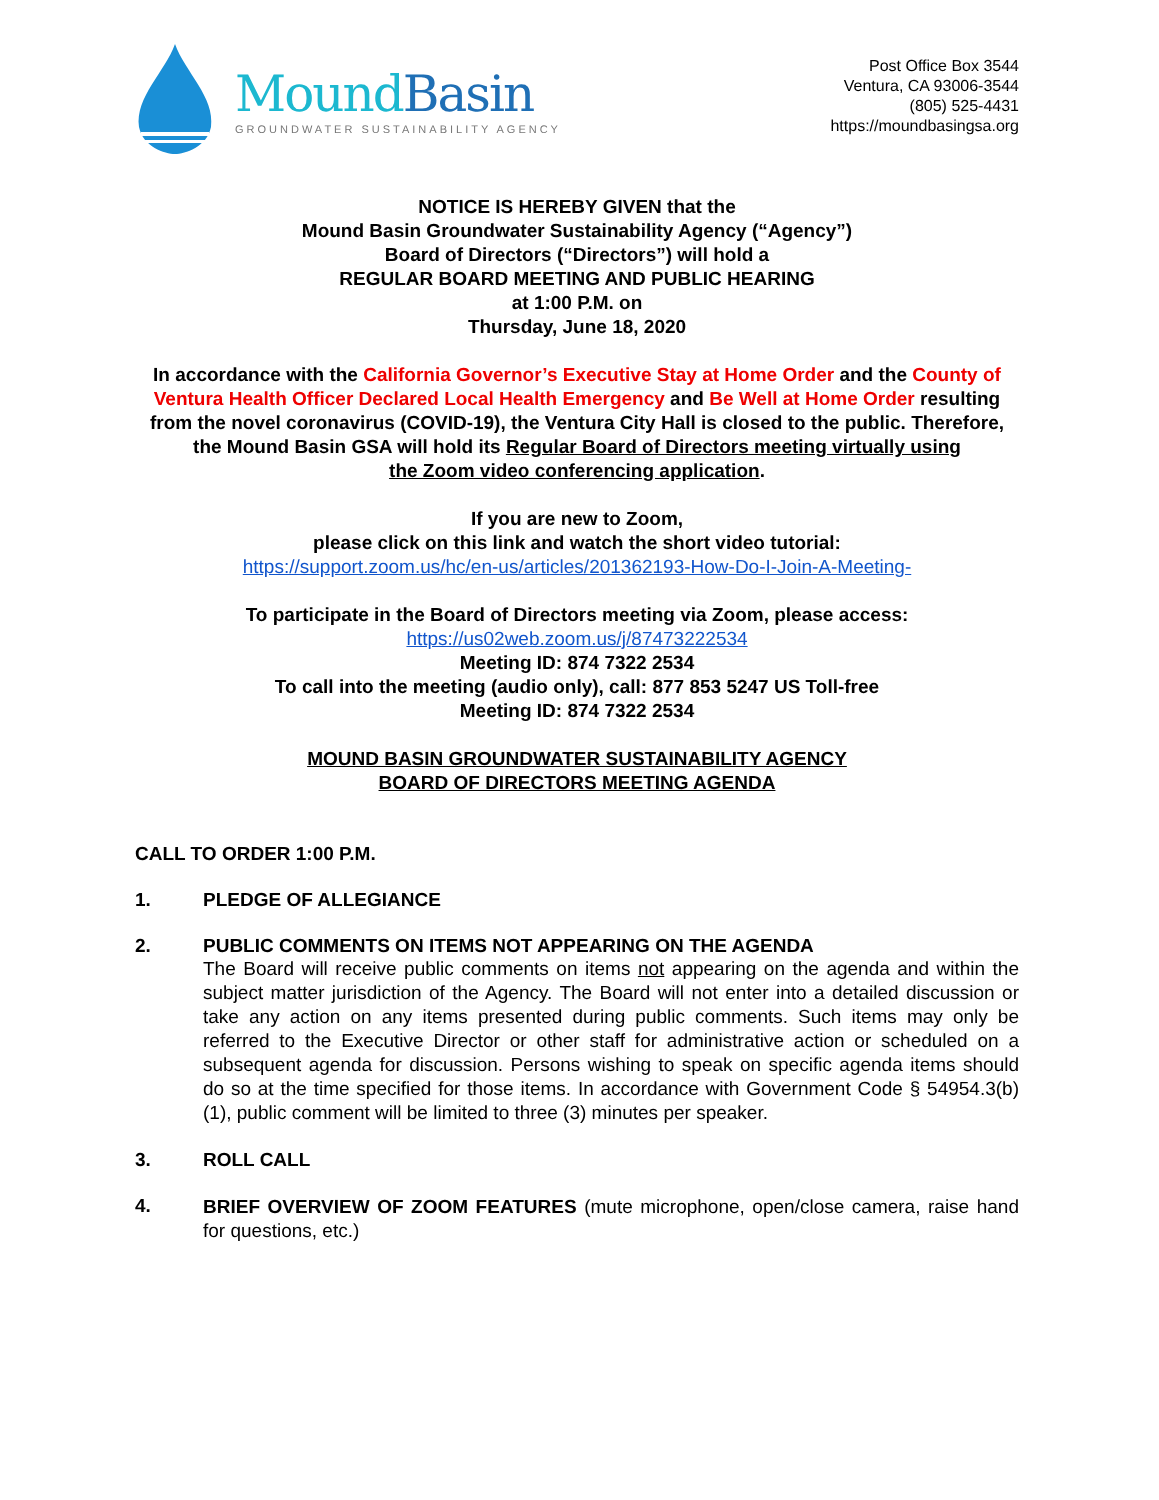MoundBasin
GROUNDWATER SUSTAINABILITY AGENCY
Post Office Box 3544
Ventura, CA 93006-3544
(805) 525-4431
https://moundbasingsa.org
NOTICE IS HEREBY GIVEN that the
Mound Basin Groundwater Sustainability Agency (“Agency”)
Board of Directors (“Directors”) will hold a
REGULAR BOARD MEETING AND PUBLIC HEARING
at 1:00 P.M. on
Thursday, June 18, 2020
In accordance with the California Governor’s Executive Stay at Home Order and the County of Ventura Health Officer Declared Local Health Emergency and Be Well at Home Order resulting from the novel coronavirus (COVID-19), the Ventura City Hall is closed to the public. Therefore, the Mound Basin GSA will hold its Regular Board of Directors meeting virtually using
the Zoom video conferencing application.
If you are new to Zoom,
please click on this link and watch the short video tutorial:
https://support.zoom.us/hc/en-us/articles/201362193-How-Do-I-Join-A-Meeting-
To participate in the Board of Directors meeting via Zoom, please access:
https://us02web.zoom.us/j/87473222534
Meeting ID: 874 7322 2534
To call into the meeting (audio only), call: 877 853 5247 US Toll-free
Meeting ID: 874 7322 2534
MOUND BASIN GROUNDWATER SUSTAINABILITY AGENCY
BOARD OF DIRECTORS MEETING AGENDA
CALL TO ORDER 1:00 P.M.
1. PLEDGE OF ALLEGIANCE
2. PUBLIC COMMENTS ON ITEMS NOT APPEARING ON THE AGENDA
The Board will receive public comments on items not appearing on the agenda and within the subject matter jurisdiction of the Agency. The Board will not enter into a detailed discussion or take any action on any items presented during public comments. Such items may only be referred to the Executive Director or other staff for administrative action or scheduled on a subsequent agenda for discussion. Persons wishing to speak on specific agenda items should do so at the time specified for those items. In accordance with Government Code § 54954.3(b)(1), public comment will be limited to three (3) minutes per speaker.
3. ROLL CALL
4.
BRIEF OVERVIEW OF ZOOM FEATURES (mute microphone, open/close camera, raise hand for questions, etc.)